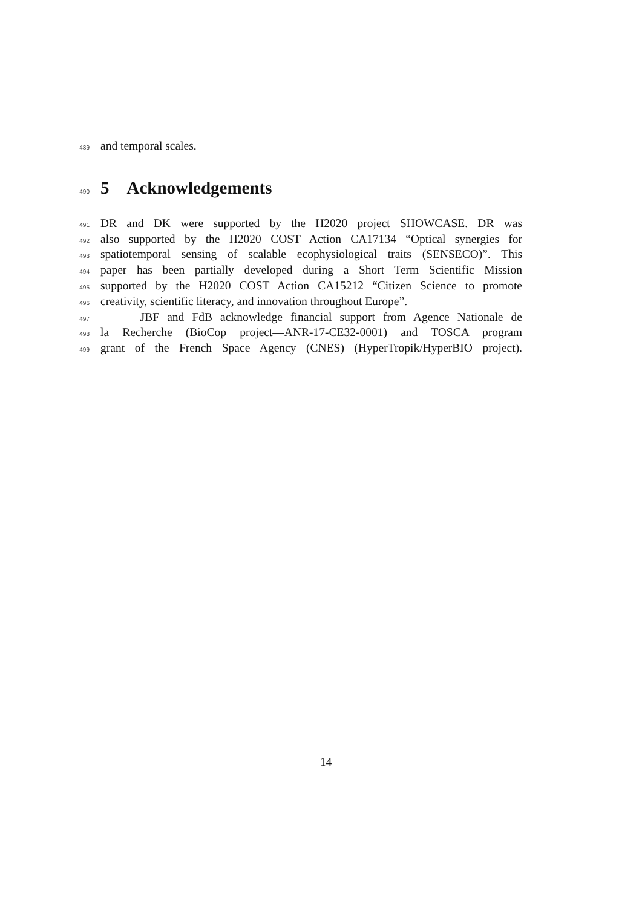489 and temporal scales.
490
5 Acknowledgements
491 DR and DK were supported by the H2020 project SHOWCASE. DR was
492 also supported by the H2020 COST Action CA17134 “Optical synergies for
493 spatiotemporal sensing of scalable ecophysiological traits (SENSECO)”. This
494 paper has been partially developed during a Short Term Scientific Mission
495 supported by the H2020 COST Action CA15212 “Citizen Science to promote
496 creativity, scientific literacy, and innovation throughout Europe”.
497 JBF and FdB acknowledge financial support from Agence Nationale de
498 la Recherche (BioCop project—ANR-17-CE32-0001) and TOSCA program
499 grant of the French Space Agency (CNES) (HyperTropik/HyperBIO project).
14